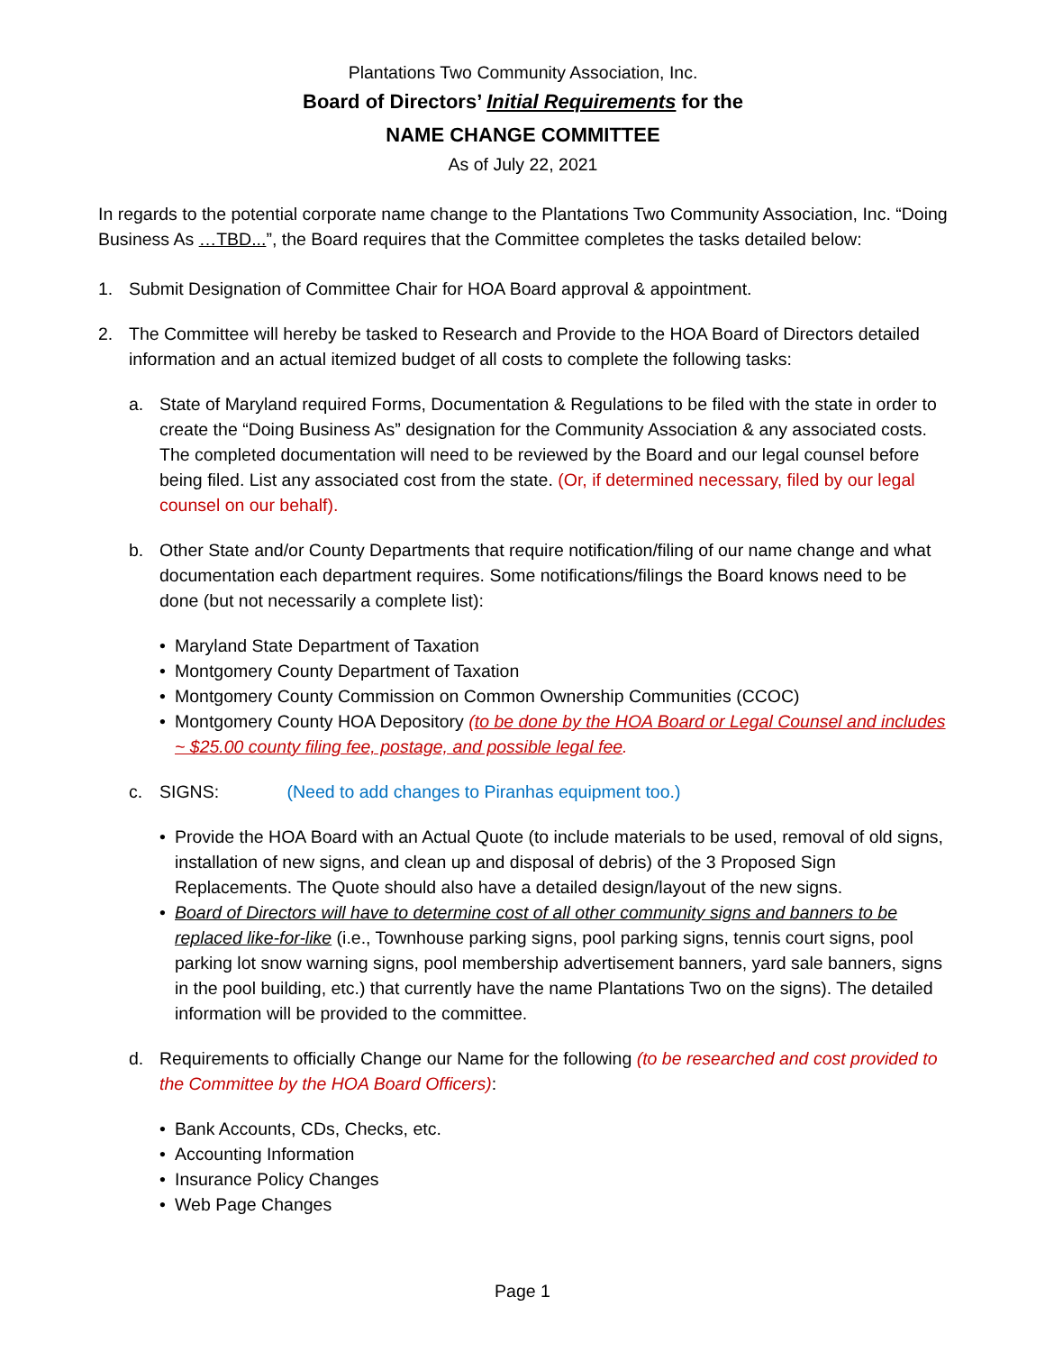Plantations Two Community Association, Inc.
Board of Directors’ Initial Requirements for the
NAME CHANGE COMMITTEE
As of July 22, 2021
In regards to the potential corporate name change to the Plantations Two Community Association, Inc. “Doing Business As …TBD...”, the Board requires that the Committee completes the tasks detailed below:
1. Submit Designation of Committee Chair for HOA Board approval & appointment.
2. The Committee will hereby be tasked to Research and Provide to the HOA Board of Directors detailed information and an actual itemized budget of all costs to complete the following tasks:
a. State of Maryland required Forms, Documentation & Regulations to be filed with the state in order to create the “Doing Business As” designation for the Community Association & any associated costs. The completed documentation will need to be reviewed by the Board and our legal counsel before being filed. List any associated cost from the state. (Or, if determined necessary, filed by our legal counsel on our behalf).
b. Other State and/or County Departments that require notification/filing of our name change and what documentation each department requires. Some notifications/filings the Board knows need to be done (but not necessarily a complete list):
• Maryland State Department of Taxation
• Montgomery County Department of Taxation
• Montgomery County Commission on Common Ownership Communities (CCOC)
• Montgomery County HOA Depository (to be done by the HOA Board or Legal Counsel and includes ~ $25.00 county filing fee, postage, and possible legal fee.
c. SIGNS: (Need to add changes to Piranhas equipment too.)
• Provide the HOA Board with an Actual Quote (to include materials to be used, removal of old signs, installation of new signs, and clean up and disposal of debris) of the 3 Proposed Sign Replacements. The Quote should also have a detailed design/layout of the new signs.
• Board of Directors will have to determine cost of all other community signs and banners to be replaced like-for-like (i.e., Townhouse parking signs, pool parking signs, tennis court signs, pool parking lot snow warning signs, pool membership advertisement banners, yard sale banners, signs in the pool building, etc.) that currently have the name Plantations Two on the signs). The detailed information will be provided to the committee.
d. Requirements to officially Change our Name for the following (to be researched and cost provided to the Committee by the HOA Board Officers):
• Bank Accounts, CDs, Checks, etc.
• Accounting Information
• Insurance Policy Changes
• Web Page Changes
Page 1